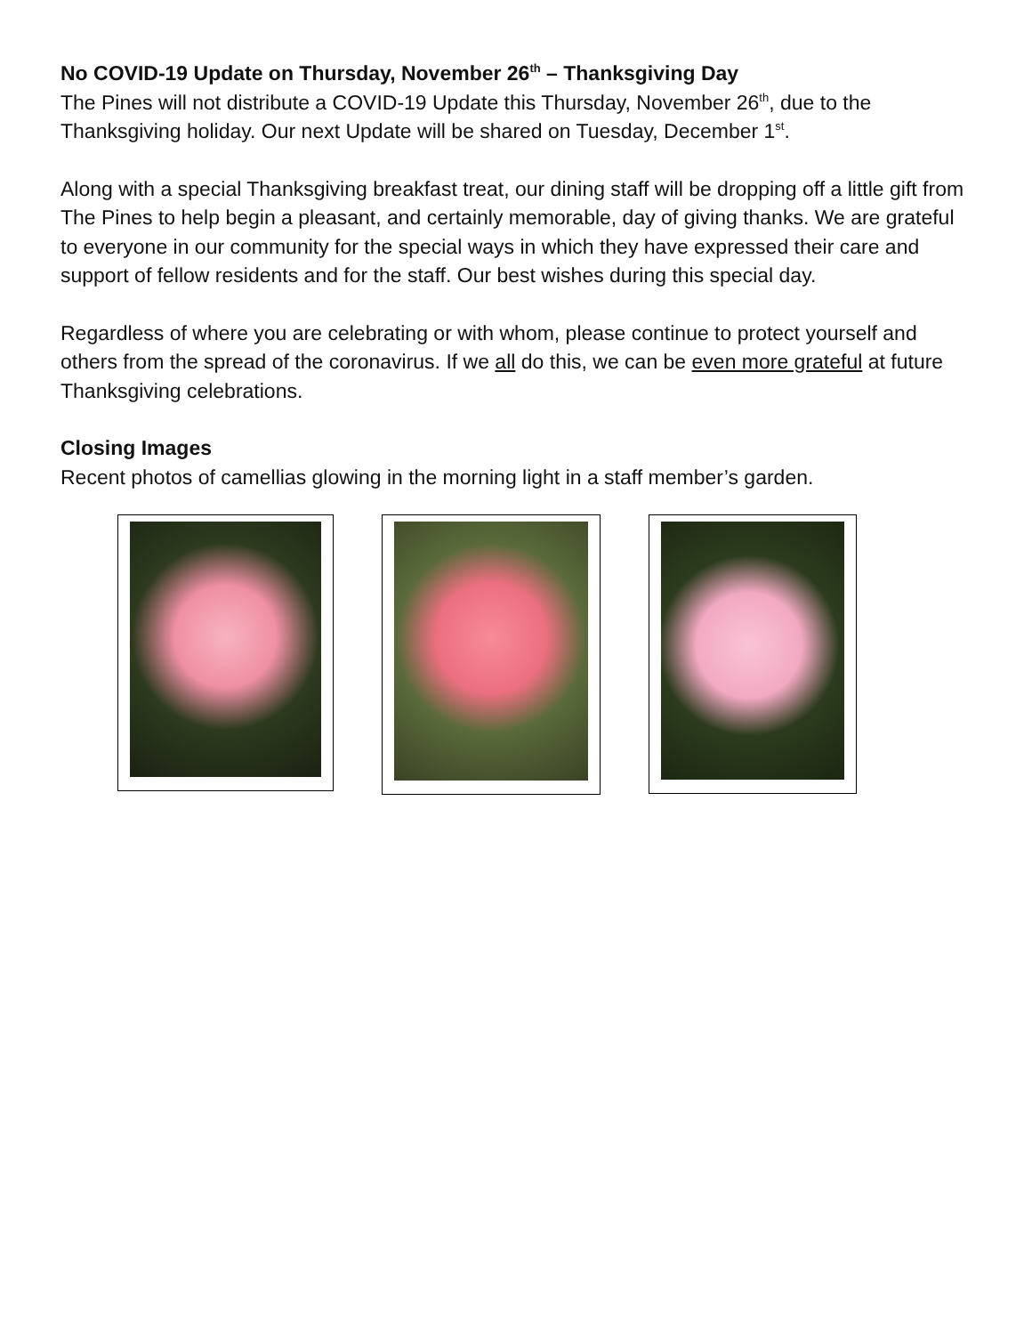No COVID-19 Update on Thursday, November 26<sup>th</sup> – Thanksgiving Day
The Pines will not distribute a COVID-19 Update this Thursday, November 26<sup>th</sup>, due to the Thanksgiving holiday. Our next Update will be shared on Tuesday, December 1<sup>st</sup>.
Along with a special Thanksgiving breakfast treat, our dining staff will be dropping off a little gift from The Pines to help begin a pleasant, and certainly memorable, day of giving thanks. We are grateful to everyone in our community for the special ways in which they have expressed their care and support of fellow residents and for the staff. Our best wishes during this special day.
Regardless of where you are celebrating or with whom, please continue to protect yourself and others from the spread of the coronavirus. If we all do this, we can be even more grateful at future Thanksgiving celebrations.
Closing Images
Recent photos of camellias glowing in the morning light in a staff member’s garden.